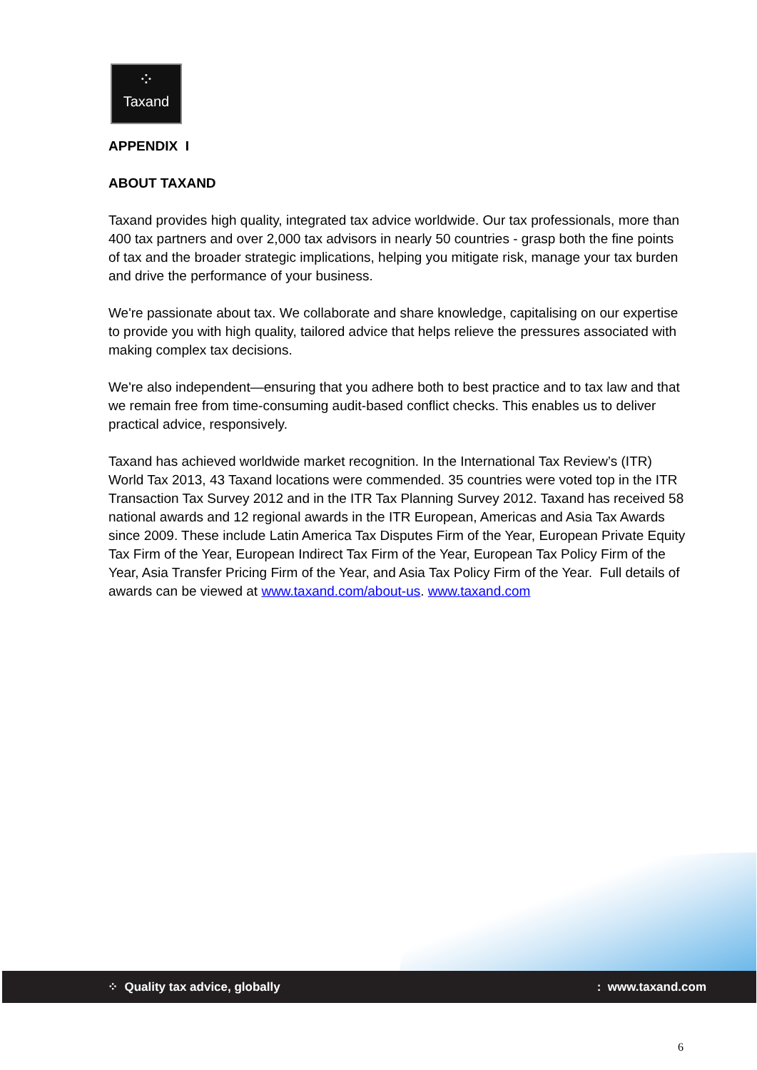⁘
Taxand
APPENDIX I
ABOUT TAXAND
Taxand provides high quality, integrated tax advice worldwide. Our tax professionals, more than 400 tax partners and over 2,000 tax advisors in nearly 50 countries - grasp both the fine points of tax and the broader strategic implications, helping you mitigate risk, manage your tax burden and drive the performance of your business.
We're passionate about tax. We collaborate and share knowledge, capitalising on our expertise to provide you with high quality, tailored advice that helps relieve the pressures associated with making complex tax decisions.
We're also independent—ensuring that you adhere both to best practice and to tax law and that we remain free from time-consuming audit-based conflict checks. This enables us to deliver practical advice, responsively.
Taxand has achieved worldwide market recognition. In the International Tax Review’s (ITR) World Tax 2013, 43 Taxand locations were commended. 35 countries were voted top in the ITR Transaction Tax Survey 2012 and in the ITR Tax Planning Survey 2012. Taxand has received 58 national awards and 12 regional awards in the ITR European, Americas and Asia Tax Awards since 2009. These include Latin America Tax Disputes Firm of the Year, European Private Equity Tax Firm of the Year, European Indirect Tax Firm of the Year, European Tax Policy Firm of the Year, Asia Transfer Pricing Firm of the Year, and Asia Tax Policy Firm of the Year. Full details of awards can be viewed at www.taxand.com/about-us. www.taxand.com
⁘ Quality tax advice, globally: www.taxand.com
6